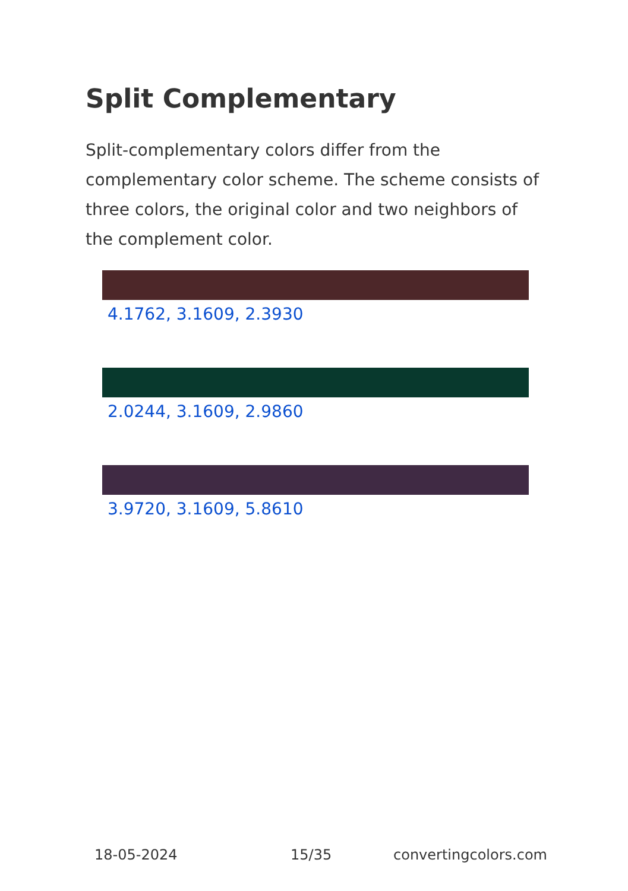Split Complementary
Split-complementary colors differ from the complementary color scheme. The scheme consists of three colors, the original color and two neighbors of the complement color.
4.1762, 3.1609, 2.3930
2.0244, 3.1609, 2.9860
3.9720, 3.1609, 5.8610
18-05-2024 15/35 convertingcolors.com